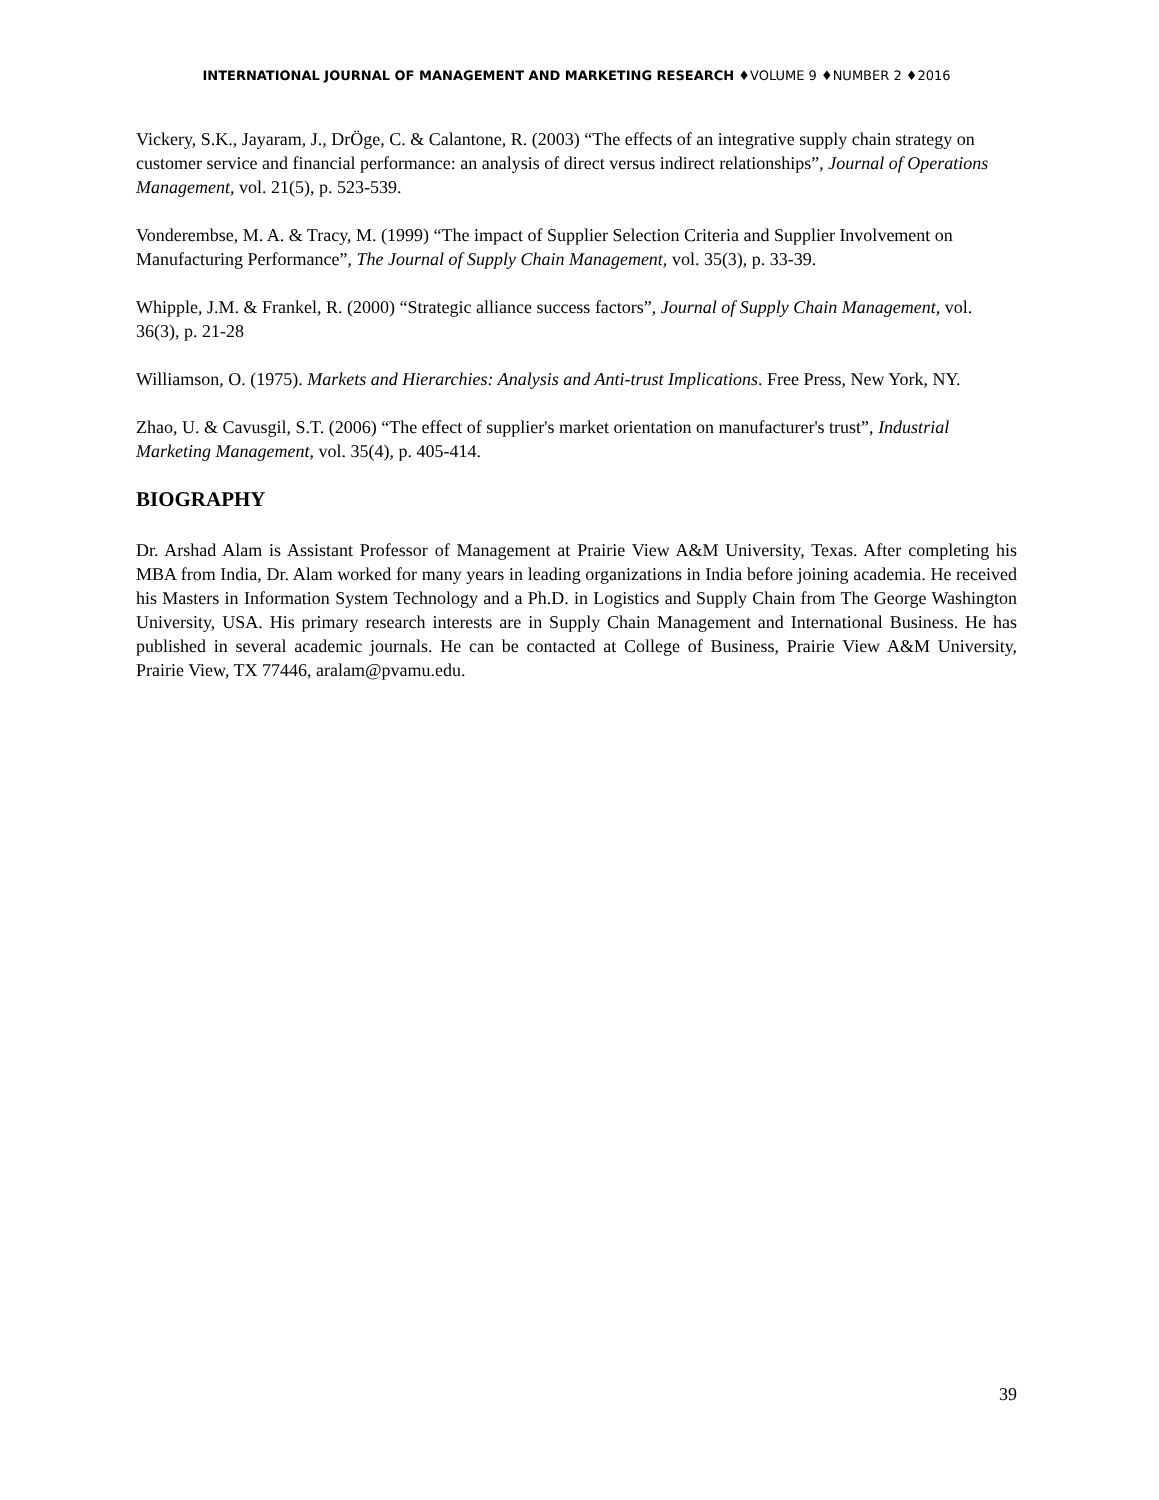INTERNATIONAL JOURNAL OF MANAGEMENT AND MARKETING RESEARCH ♦VOLUME 9 ♦NUMBER 2 ♦2016
Vickery, S.K., Jayaram, J., DrÖge, C. & Calantone, R. (2003) “The effects of an integrative supply chain strategy on customer service and financial performance: an analysis of direct versus indirect relationships”, Journal of Operations Management, vol. 21(5), p. 523-539.
Vonderembse, M. A. & Tracy, M. (1999) “The impact of Supplier Selection Criteria and Supplier Involvement on Manufacturing Performance”, The Journal of Supply Chain Management, vol. 35(3), p. 33-39.
Whipple, J.M. & Frankel, R. (2000) “Strategic alliance success factors”, Journal of Supply Chain Management, vol. 36(3), p. 21-28
Williamson, O. (1975). Markets and Hierarchies: Analysis and Anti-trust Implications. Free Press, New York, NY.
Zhao, U. & Cavusgil, S.T. (2006) “The effect of supplier's market orientation on manufacturer's trust”, Industrial Marketing Management, vol. 35(4), p. 405-414.
BIOGRAPHY
Dr. Arshad Alam is Assistant Professor of Management at Prairie View A&M University, Texas. After completing his MBA from India, Dr. Alam worked for many years in leading organizations in India before joining academia. He received his Masters in Information System Technology and a Ph.D. in Logistics and Supply Chain from The George Washington University, USA. His primary research interests are in Supply Chain Management and International Business. He has published in several academic journals. He can be contacted at College of Business, Prairie View A&M University, Prairie View, TX 77446, aralam@pvamu.edu.
39